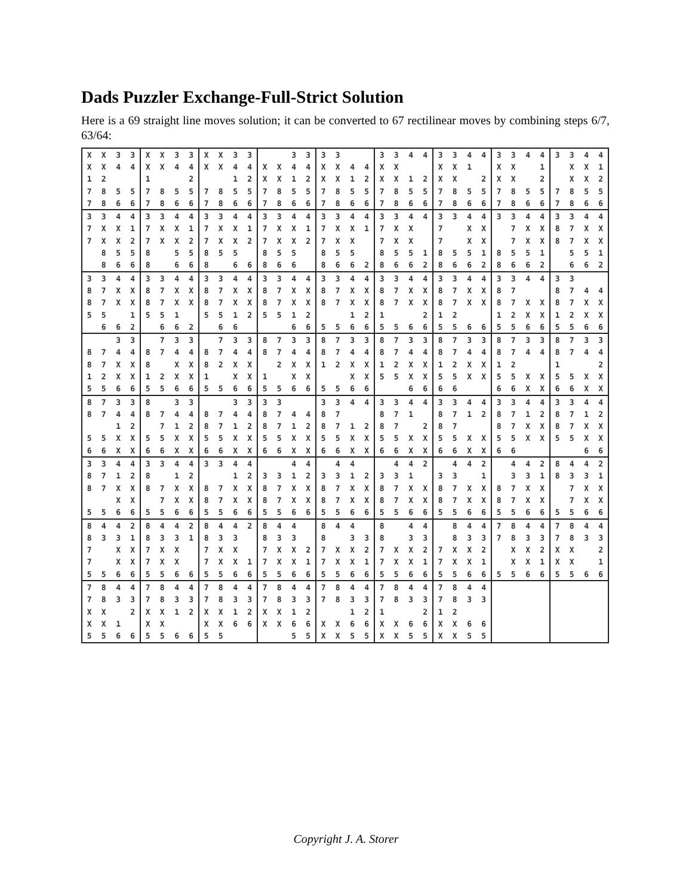Dads Puzzler Exchange-Full-Strict Solution
Here is a 69 straight line moves solution; it can be converted to 67 rectilinear moves by combining steps 6/7, 63/64:
| X | X | 3 | 3 | X | X | 3 | 3 | X | X | 3 | 3 | | | 3 | 3 | 3 | 3 | | | 3 | 3 | 4 | 4 | 3 | 3 | 4 | 4 | 3 | 3 | 4 | 4 | 3 | 3 | 4 | 4 |
| X | X | 4 | 4 | X | X | 4 | 4 | X | X | 4 | 4 | X | X | 4 | 4 | X | X | 4 | 4 | X | X | | | X | X | 1 | | X | X | | 1 | | X | X | 1 |
| 1 | 2 | | | 1 | | | 2 | | | 1 | 2 | X | X | 1 | 2 | X | X | 1 | 2 | X | X | 1 | 2 | X | X | | 2 | X | X | | 2 | | X | X | 2 |
| 7 | 8 | 5 | 5 | 7 | 8 | 5 | 5 | 7 | 8 | 5 | 5 | 7 | 8 | 5 | 5 | 7 | 8 | 5 | 5 | 7 | 8 | 5 | 5 | 7 | 8 | 5 | 5 | 7 | 8 | 5 | 5 | 7 | 8 | 5 | 5 |
| 7 | 8 | 6 | 6 | 7 | 8 | 6 | 6 | 7 | 8 | 6 | 6 | 7 | 8 | 6 | 6 | 7 | 8 | 6 | 6 | 7 | 8 | 6 | 6 | 7 | 8 | 6 | 6 | 7 | 8 | 6 | 6 | 7 | 8 | 6 | 6 |
| 3 | 3 | 4 | 4 | 3 | 3 | 4 | 4 | 3 | 3 | 4 | 4 | 3 | 3 | 4 | 4 | 3 | 3 | 4 | 4 | 3 | 3 | 4 | 4 | 3 | 3 | 4 | 4 | 3 | 3 | 4 | 4 | 3 | 3 | 4 | 4 |
| 7 | X | X | 1 | 7 | X | X | 1 | 7 | X | X | 1 | 7 | X | X | 1 | 7 | X | X | 1 | 7 | X | X | | 7 | | X | X | | 7 | X | X | 8 | 7 | X | X |
| 7 | X | X | 2 | 7 | X | X | 2 | 7 | X | X | 2 | 7 | X | X | 2 | 7 | X | X | | 7 | X | X | | 7 | | X | X | | 7 | X | X | 8 | 7 | X | X |
| | 8 | 5 | 5 | 8 | | 5 | 5 | 8 | 5 | 5 | | 8 | 5 | 5 | | 8 | 5 | 5 | | 8 | 5 | 5 | 1 | 8 | 5 | 5 | 1 | 8 | 5 | 5 | 1 | | 5 | 5 | 1 |
| | 8 | 6 | 6 | 8 | | 6 | 6 | 8 | | 6 | 6 | 8 | 6 | 6 | | 8 | 6 | 6 | 2 | 8 | 6 | 6 | 2 | 8 | 6 | 6 | 2 | 8 | 6 | 6 | 2 | | 6 | 6 | 2 |
| 3 | 3 | 4 | 4 | 3 | 3 | 4 | 4 | 3 | 3 | 4 | 4 | 3 | 3 | 4 | 4 | 3 | 3 | 4 | 4 | 3 | 3 | 4 | 4 | 3 | 3 | 4 | 4 | 3 | 3 | 4 | 4 | 3 | 3 | | |
| 8 | 7 | X | X | 8 | 7 | X | X | 8 | 7 | X | X | 8 | 7 | X | X | 8 | 7 | X | X | 8 | 7 | X | X | 8 | 7 | X | X | 8 | 7 | | | 8 | 7 | 4 | 4 |
| 8 | 7 | X | X | 8 | 7 | X | X | 8 | 7 | X | X | 8 | 7 | X | X | 8 | 7 | X | X | 8 | 7 | X | X | 8 | 7 | X | X | 8 | 7 | X | X | 8 | 7 | X | X |
| 5 | 5 | | 1 | 5 | 5 | 1 | | 5 | 5 | 1 | 2 | 5 | 5 | 1 | 2 | | | 1 | 2 | 1 | | | 2 | 1 | 2 | | | 1 | 2 | X | X | 1 | 2 | X | X |
| | 6 | 6 | 2 | | 6 | 6 | 2 | | 6 | 6 | | | | 6 | 6 | 5 | 5 | 6 | 6 | 5 | 5 | 6 | 6 | 5 | 5 | 6 | 6 | 5 | 5 | 6 | 6 | 5 | 5 | 6 | 6 |
| | | 3 | 3 | | 7 | 3 | 3 | | 7 | 3 | 3 | 8 | 7 | 3 | 3 | 8 | 7 | 3 | 3 | 8 | 7 | 3 | 3 | 8 | 7 | 3 | 3 | 8 | 7 | 3 | 3 | 8 | 7 | 3 | 3 |
| 8 | 7 | 4 | 4 | 8 | 7 | 4 | 4 | 8 | 7 | 4 | 4 | 8 | 7 | 4 | 4 | 8 | 7 | 4 | 4 | 8 | 7 | 4 | 4 | 8 | 7 | 4 | 4 | 8 | 7 | 4 | 4 | 8 | 7 | 4 | 4 |
| 8 | 7 | X | X | 8 | | X | X | 8 | 2 | X | X | | 2 | X | X | 1 | 2 | X | X | 1 | 2 | X | X | 1 | 2 | X | X | 1 | 2 | | | 1 | | | 2 |
| 1 | 2 | X | X | 1 | 2 | X | X | 1 | | X | X | 1 | | X | X | | | X | X | 5 | 5 | X | X | 5 | 5 | X | X | 5 | 5 | X | X | 5 | 5 | X | X |
| 5 | 5 | 6 | 6 | 5 | 5 | 6 | 6 | 5 | 5 | 6 | 6 | 5 | 5 | 6 | 6 | 5 | 5 | 6 | 6 | | | 6 | 6 | 6 | 6 | | | 6 | 6 | X | X | 6 | 6 | X | X |
| 8 | 7 | 3 | 3 | 8 | | 3 | 3 | | | 3 | 3 | 3 | 3 | | | 3 | 3 | 4 | 4 | 3 | 3 | 4 | 4 | 3 | 3 | 4 | 4 | 3 | 3 | 4 | 4 | 3 | 3 | 4 | 4 |
| 8 | 7 | 4 | 4 | 8 | 7 | 4 | 4 | 8 | 7 | 4 | 4 | 8 | 7 | 4 | 4 | 8 | 7 | | | 8 | 7 | 1 | | 8 | 7 | 1 | 2 | 8 | 7 | 1 | 2 | 8 | 7 | 1 | 2 |
| | | 1 | 2 | | 7 | 1 | 2 | 8 | 7 | 1 | 2 | 8 | 7 | 1 | 2 | 8 | 7 | 1 | 2 | 8 | 7 | | 2 | 8 | 7 | | | 8 | 7 | X | X | 8 | 7 | X | X |
| 5 | 5 | X | X | 5 | 5 | X | X | 5 | 5 | X | X | 5 | 5 | X | X | 5 | 5 | X | X | 5 | 5 | X | X | 5 | 5 | X | X | 5 | 5 | X | X | 5 | 5 | X | X |
| 6 | 6 | X | X | 6 | 6 | X | X | 6 | 6 | X | X | 6 | 6 | X | X | 6 | 6 | X | X | 6 | 6 | X | X | 6 | 6 | X | X | 6 | 6 | | | | | 6 | 6 |
| 3 | 3 | 4 | 4 | 3 | 3 | 4 | 4 | 3 | 3 | 4 | 4 | | | 4 | 4 | | 4 | 4 | | | 4 | 4 | 2 | | 4 | 4 | 2 | | 4 | 4 | 2 | 8 | 4 | 4 | 2 |
| 8 | 7 | 1 | 2 | 8 | | 1 | 2 | | | 1 | 2 | 3 | 3 | 1 | 2 | 3 | 3 | 1 | 2 | 3 | 3 | 1 | | 3 | 3 | | 1 | | 3 | 3 | 1 | 8 | 3 | 3 | 1 |
| 8 | 7 | X | X | 8 | 7 | X | X | 8 | 7 | X | X | 8 | 7 | X | X | 8 | 7 | X | X | 8 | 7 | X | X | 8 | 7 | X | X | 8 | 7 | X | X | | 7 | X | X |
| | | X | X | | 7 | X | X | 8 | 7 | X | X | 8 | 7 | X | X | 8 | 7 | X | X | 8 | 7 | X | X | 8 | 7 | X | X | 8 | 7 | X | X | | 7 | X | X |
| 5 | 5 | 6 | 6 | 5 | 5 | 6 | 6 | 5 | 5 | 6 | 6 | 5 | 5 | 6 | 6 | 5 | 5 | 6 | 6 | 5 | 5 | 6 | 6 | 5 | 5 | 6 | 6 | 5 | 5 | 6 | 6 | 5 | 5 | 6 | 6 |
| 8 | 4 | 4 | 2 | 8 | 4 | 4 | 2 | 8 | 4 | 4 | 2 | 8 | 4 | 4 | | 8 | 4 | 4 | | 8 | | 4 | 4 | | 8 | 4 | 4 | 7 | 8 | 4 | 4 | 7 | 8 | 4 | 4 |
| 8 | 3 | 3 | 1 | 8 | 3 | 3 | 1 | 8 | 3 | 3 | | 8 | 3 | 3 | | 8 | | 3 | 3 | 8 | | 3 | 3 | | 8 | 3 | 3 | 7 | 8 | 3 | 3 | 7 | 8 | 3 | 3 |
| 7 | | X | X | 7 | X | X | | 7 | X | X | | 7 | X | X | 2 | 7 | X | X | 2 | 7 | X | X | 2 | 7 | X | X | 2 | | X | X | 2 | X | X | | 2 |
| 7 | | X | X | 7 | X | X | | 7 | X | X | 1 | 7 | X | X | 1 | 7 | X | X | 1 | 7 | X | X | 1 | 7 | X | X | 1 | | X | X | 1 | X | X | | 1 |
| 5 | 5 | 6 | 6 | 5 | 5 | 6 | 6 | 5 | 5 | 6 | 6 | 5 | 5 | 6 | 6 | 5 | 5 | 6 | 6 | 5 | 5 | 6 | 6 | 5 | 5 | 6 | 6 | 5 | 5 | 6 | 6 | 5 | 5 | 6 | 6 |
| 7 | 8 | 4 | 4 | 7 | 8 | 4 | 4 | 7 | 8 | 4 | 4 | 7 | 8 | 4 | 4 | 7 | 8 | 4 | 4 | 7 | 8 | 4 | 4 | 7 | 8 | 4 | 4 | | | | | | | | |
| 7 | 8 | 3 | 3 | 7 | 8 | 3 | 3 | 7 | 8 | 3 | 3 | 7 | 8 | 3 | 3 | 7 | 8 | 3 | 3 | 7 | 8 | 3 | 3 | 7 | 8 | 3 | 3 | | | | | | | | |
| X | X | | 2 | X | X | 1 | 2 | X | X | 1 | 2 | X | X | 1 | 2 | | | 1 | 2 | 1 | | | 2 | 1 | 2 | | | | | | | | | | |
| X | X | 1 | | X | X | | | X | X | 6 | 6 | X | X | 6 | 6 | X | X | 6 | 6 | X | X | 6 | 6 | X | X | 6 | 6 | | | | | | | | |
| 5 | 5 | 6 | 6 | 5 | 5 | 6 | 6 | 5 | 5 | | | | | 5 | 5 | X | X | 5 | 5 | X | X | 5 | 5 | X | X | 5 | 5 | | | | | | | | |
Copyright J. A. Storer